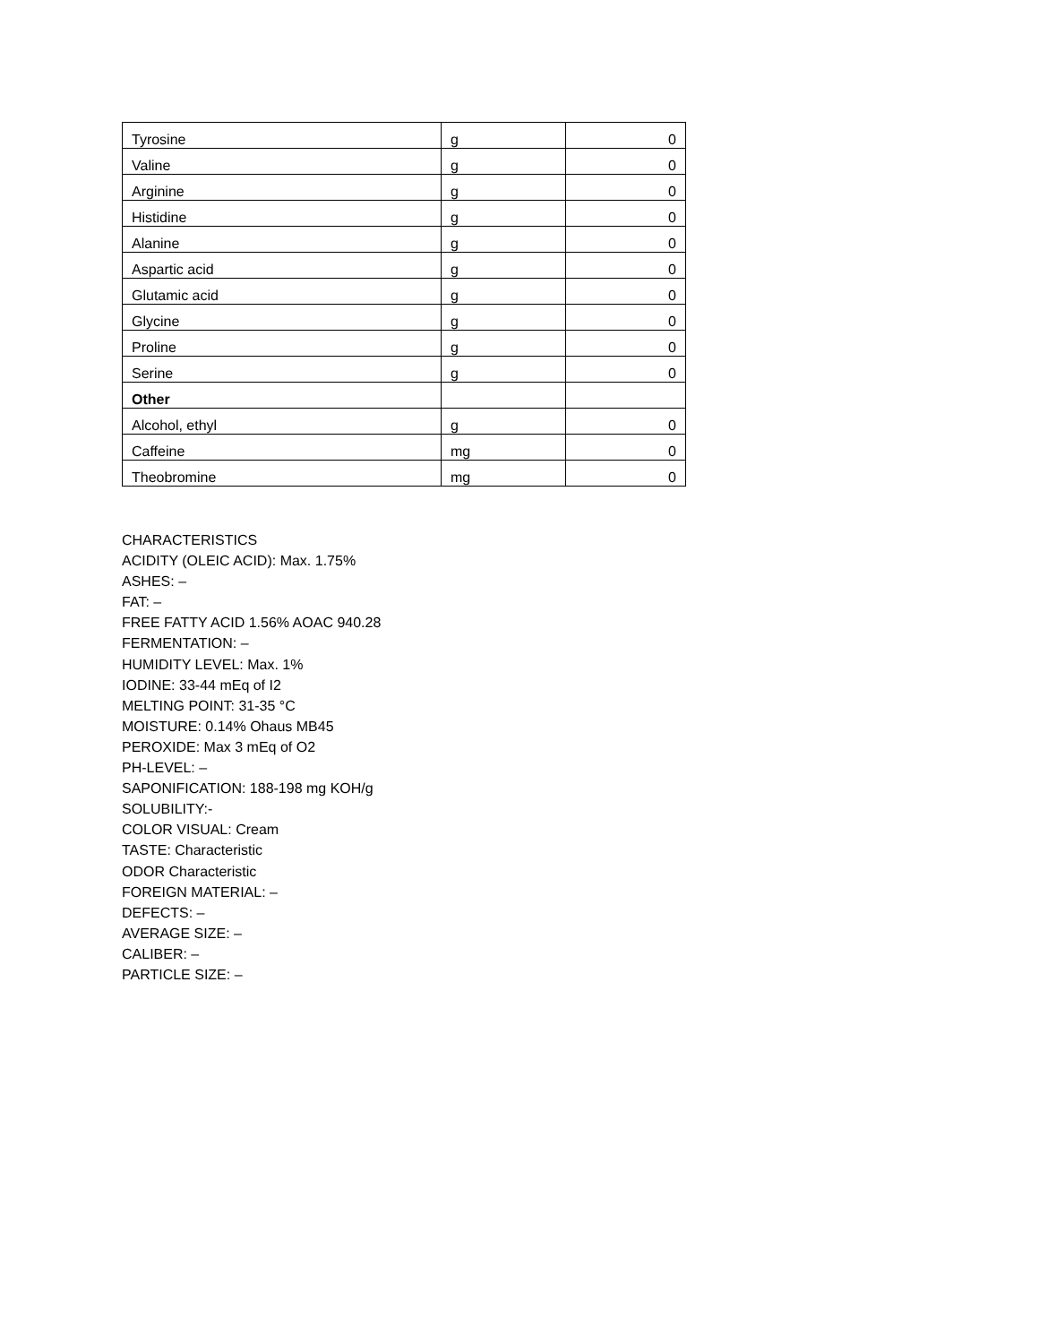| Tyrosine | g | 0 |
| Valine | g | 0 |
| Arginine | g | 0 |
| Histidine | g | 0 |
| Alanine | g | 0 |
| Aspartic acid | g | 0 |
| Glutamic acid | g | 0 |
| Glycine | g | 0 |
| Proline | g | 0 |
| Serine | g | 0 |
| Other | | |
| Alcohol, ethyl | g | 0 |
| Caffeine | mg | 0 |
| Theobromine | mg | 0 |
CHARACTERISTICS
ACIDITY (OLEIC ACID): Max. 1.75%
ASHES: –
FAT: –
FREE FATTY ACID 1.56% AOAC 940.28
FERMENTATION: –
HUMIDITY LEVEL: Max. 1%
IODINE: 33-44 mEq of I2
MELTING POINT: 31-35 °C
MOISTURE: 0.14% Ohaus MB45
PEROXIDE: Max 3 mEq of O2
PH-LEVEL: –
SAPONIFICATION: 188-198 mg KOH/g
SOLUBILITY:-
COLOR VISUAL: Cream
TASTE: Characteristic
ODOR Characteristic
FOREIGN MATERIAL: –
DEFECTS: –
AVERAGE SIZE: –
CALIBER: –
PARTICLE SIZE: –